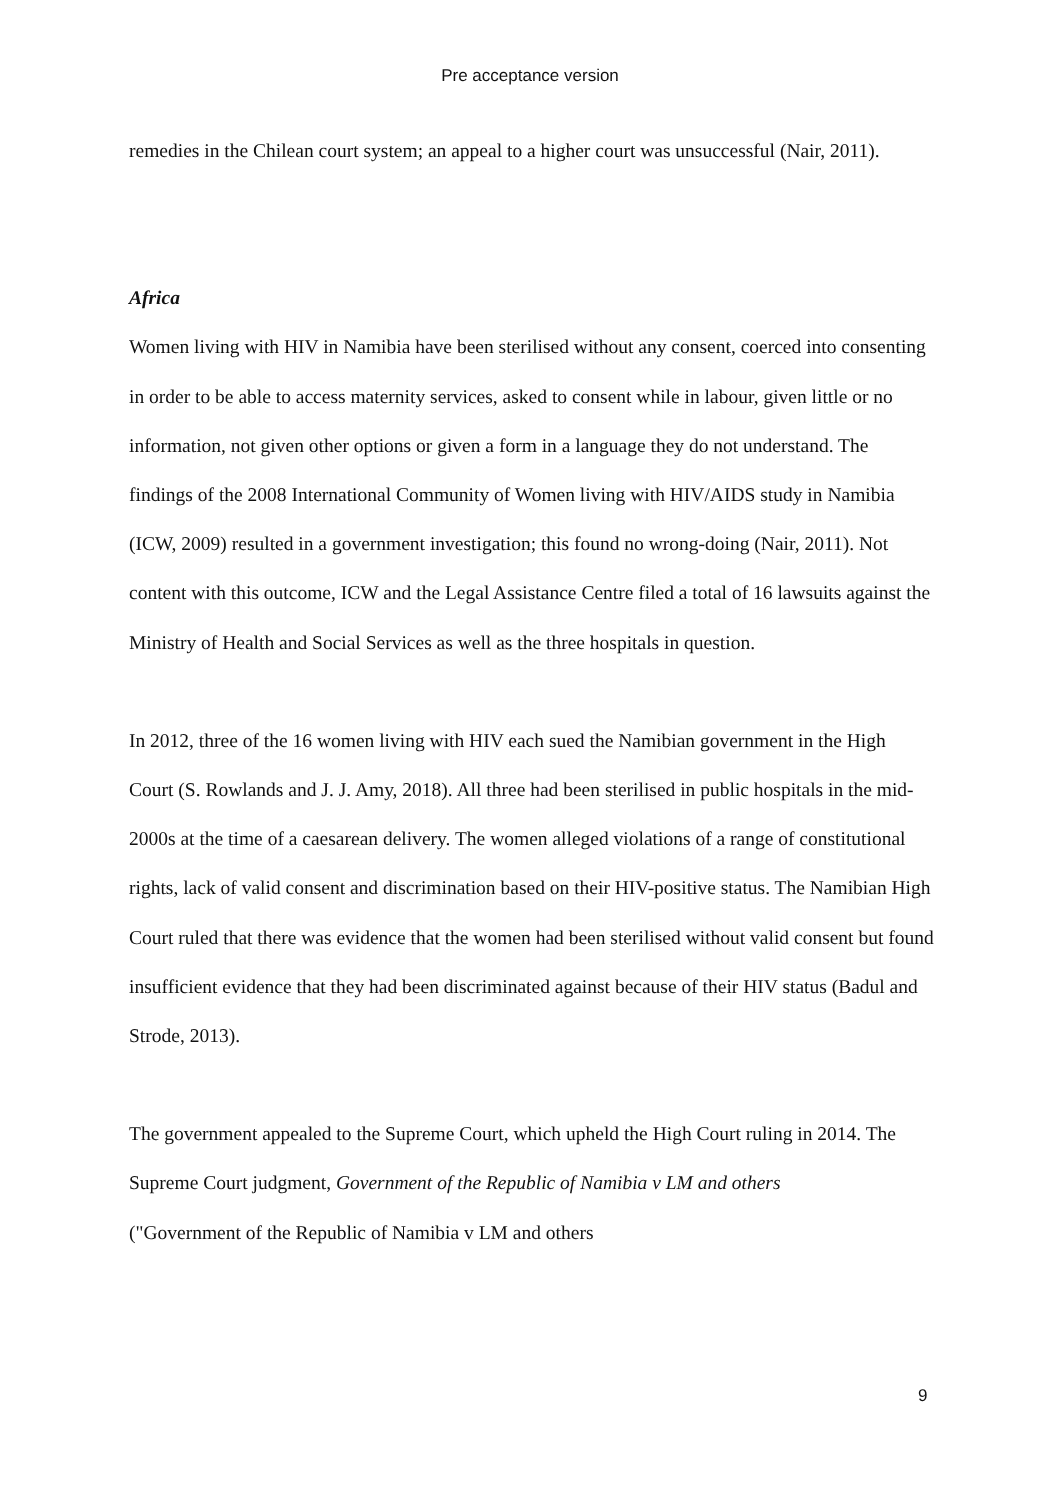Pre acceptance version
remedies in the Chilean court system; an appeal to a higher court was unsuccessful (Nair, 2011).
Africa
Women living with HIV in Namibia have been sterilised without any consent, coerced into consenting in order to be able to access maternity services, asked to consent while in labour, given little or no information, not given other options or given a form in a language they do not understand. The findings of the 2008 International Community of Women living with HIV/AIDS study in Namibia (ICW, 2009) resulted in a government investigation; this found no wrong-doing (Nair, 2011). Not content with this outcome, ICW and the Legal Assistance Centre filed a total of 16 lawsuits against the Ministry of Health and Social Services as well as the three hospitals in question.
In 2012, three of the 16 women living with HIV each sued the Namibian government in the High Court (S. Rowlands and J. J. Amy, 2018). All three had been sterilised in public hospitals in the mid-2000s at the time of a caesarean delivery. The women alleged violations of a range of constitutional rights, lack of valid consent and discrimination based on their HIV-positive status. The Namibian High Court ruled that there was evidence that the women had been sterilised without valid consent but found insufficient evidence that they had been discriminated against because of their HIV status (Badul and Strode, 2013).
The government appealed to the Supreme Court, which upheld the High Court ruling in 2014. The Supreme Court judgment, Government of the Republic of Namibia v LM and others
("Government of the Republic of Namibia v LM and others
9